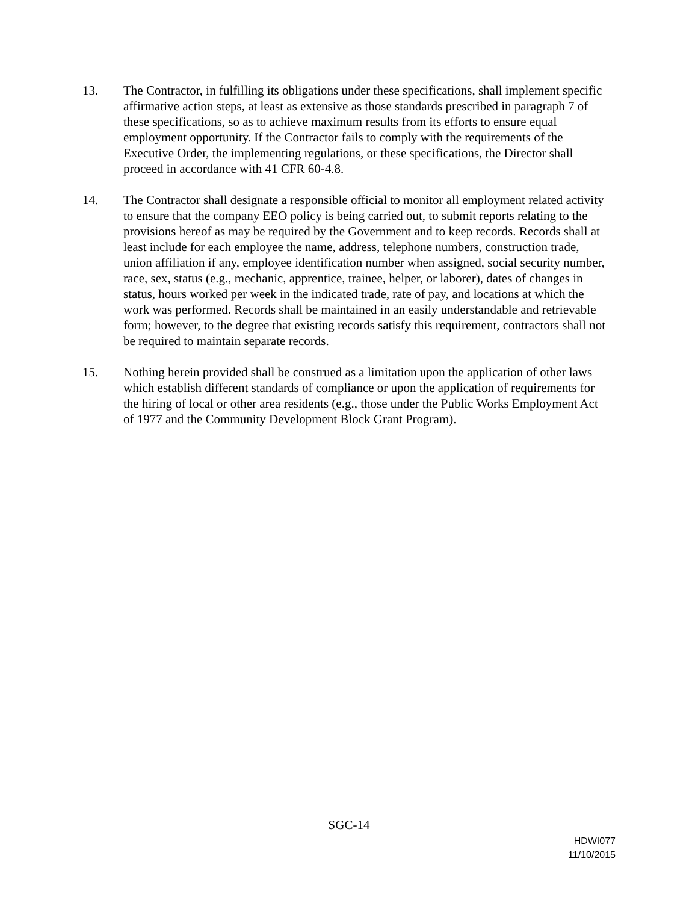13. The Contractor, in fulfilling its obligations under these specifications, shall implement specific affirmative action steps, at least as extensive as those standards prescribed in paragraph 7 of these specifications, so as to achieve maximum results from its efforts to ensure equal employment opportunity. If the Contractor fails to comply with the requirements of the Executive Order, the implementing regulations, or these specifications, the Director shall proceed in accordance with 41 CFR 60-4.8.
14. The Contractor shall designate a responsible official to monitor all employment related activity to ensure that the company EEO policy is being carried out, to submit reports relating to the provisions hereof as may be required by the Government and to keep records. Records shall at least include for each employee the name, address, telephone numbers, construction trade, union affiliation if any, employee identification number when assigned, social security number, race, sex, status (e.g., mechanic, apprentice, trainee, helper, or laborer), dates of changes in status, hours worked per week in the indicated trade, rate of pay, and locations at which the work was performed. Records shall be maintained in an easily understandable and retrievable form; however, to the degree that existing records satisfy this requirement, contractors shall not be required to maintain separate records.
15. Nothing herein provided shall be construed as a limitation upon the application of other laws which establish different standards of compliance or upon the application of requirements for the hiring of local or other area residents (e.g., those under the Public Works Employment Act of 1977 and the Community Development Block Grant Program).
SGC-14
HDWI077
11/10/2015